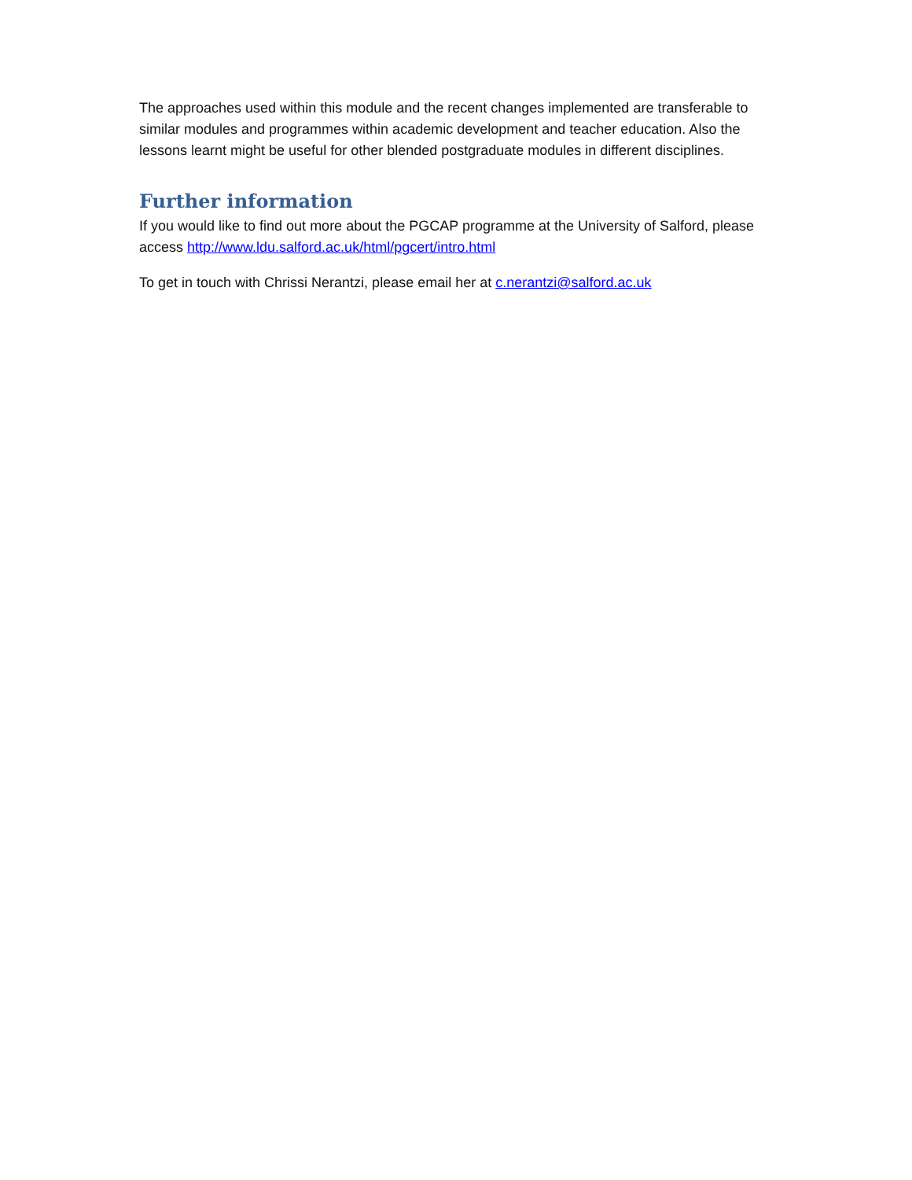The approaches used within this module and the recent changes implemented are transferable to similar modules and programmes within academic development and teacher education. Also the lessons learnt might be useful for other blended postgraduate modules in different disciplines.
Further information
If you would like to find out more about the PGCAP programme at the University of Salford, please access http://www.ldu.salford.ac.uk/html/pgcert/intro.html
To get in touch with Chrissi Nerantzi, please email her at c.nerantzi@salford.ac.uk